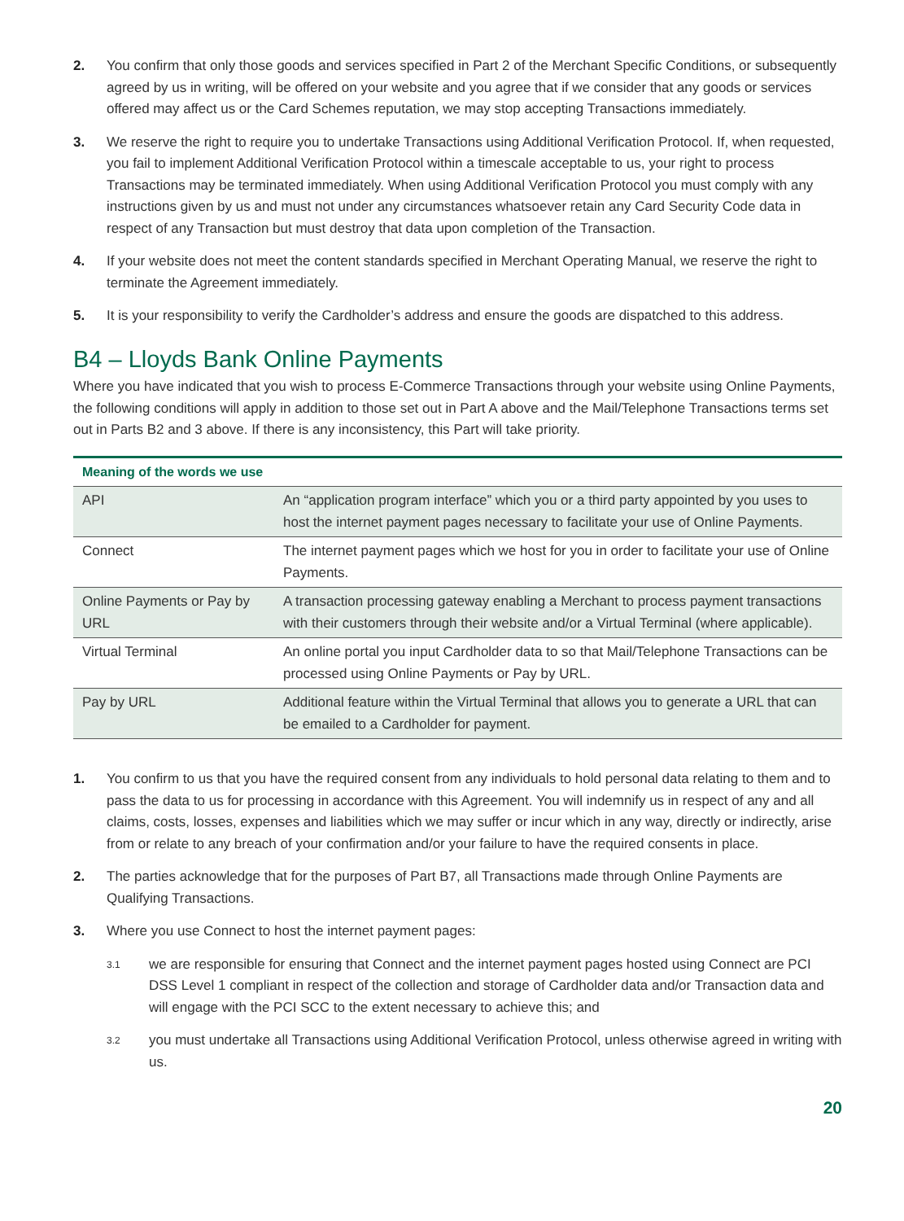2. You confirm that only those goods and services specified in Part 2 of the Merchant Specific Conditions, or subsequently agreed by us in writing, will be offered on your website and you agree that if we consider that any goods or services offered may affect us or the Card Schemes reputation, we may stop accepting Transactions immediately.
3. We reserve the right to require you to undertake Transactions using Additional Verification Protocol. If, when requested, you fail to implement Additional Verification Protocol within a timescale acceptable to us, your right to process Transactions may be terminated immediately. When using Additional Verification Protocol you must comply with any instructions given by us and must not under any circumstances whatsoever retain any Card Security Code data in respect of any Transaction but must destroy that data upon completion of the Transaction.
4. If your website does not meet the content standards specified in Merchant Operating Manual, we reserve the right to terminate the Agreement immediately.
5. It is your responsibility to verify the Cardholder’s address and ensure the goods are dispatched to this address.
B4 – Lloyds Bank Online Payments
Where you have indicated that you wish to process E-Commerce Transactions through your website using Online Payments, the following conditions will apply in addition to those set out in Part A above and the Mail/Telephone Transactions terms set out in Parts B2 and 3 above. If there is any inconsistency, this Part will take priority.
| Meaning of the words we use | |
| --- | --- |
| API | An “application program interface” which you or a third party appointed by you uses to host the internet payment pages necessary to facilitate your use of Online Payments. |
| Connect | The internet payment pages which we host for you in order to facilitate your use of Online Payments. |
| Online Payments or Pay by URL | A transaction processing gateway enabling a Merchant to process payment transactions with their customers through their website and/or a Virtual Terminal (where applicable). |
| Virtual Terminal | An online portal you input Cardholder data to so that Mail/Telephone Transactions can be processed using Online Payments or Pay by URL. |
| Pay by URL | Additional feature within the Virtual Terminal that allows you to generate a URL that can be emailed to a Cardholder for payment. |
1. You confirm to us that you have the required consent from any individuals to hold personal data relating to them and to pass the data to us for processing in accordance with this Agreement. You will indemnify us in respect of any and all claims, costs, losses, expenses and liabilities which we may suffer or incur which in any way, directly or indirectly, arise from or relate to any breach of your confirmation and/or your failure to have the required consents in place.
2. The parties acknowledge that for the purposes of Part B7, all Transactions made through Online Payments are Qualifying Transactions.
3. Where you use Connect to host the internet payment pages:
3.1 we are responsible for ensuring that Connect and the internet payment pages hosted using Connect are PCI DSS Level 1 compliant in respect of the collection and storage of Cardholder data and/or Transaction data and will engage with the PCI SCC to the extent necessary to achieve this; and
3.2 you must undertake all Transactions using Additional Verification Protocol, unless otherwise agreed in writing with us.
20